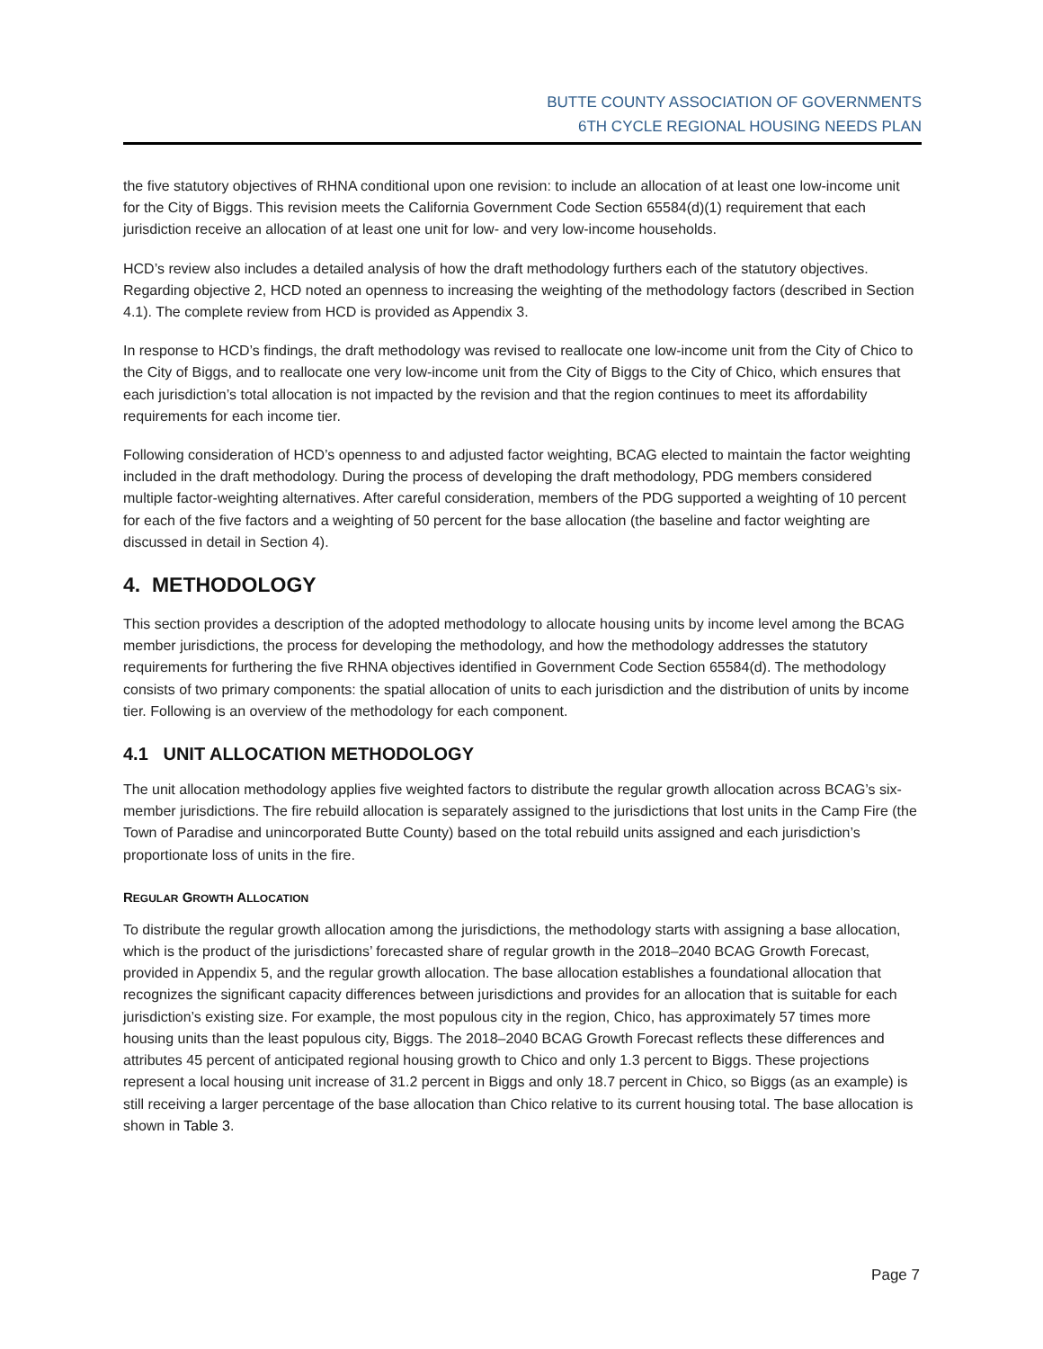BUTTE COUNTY ASSOCIATION OF GOVERNMENTS
6TH CYCLE REGIONAL HOUSING NEEDS PLAN
the five statutory objectives of RHNA conditional upon one revision: to include an allocation of at least one low-income unit for the City of Biggs. This revision meets the California Government Code Section 65584(d)(1) requirement that each jurisdiction receive an allocation of at least one unit for low- and very low-income households.
HCD’s review also includes a detailed analysis of how the draft methodology furthers each of the statutory objectives. Regarding objective 2, HCD noted an openness to increasing the weighting of the methodology factors (described in Section 4.1). The complete review from HCD is provided as Appendix 3.
In response to HCD’s findings, the draft methodology was revised to reallocate one low-income unit from the City of Chico to the City of Biggs, and to reallocate one very low-income unit from the City of Biggs to the City of Chico, which ensures that each jurisdiction’s total allocation is not impacted by the revision and that the region continues to meet its affordability requirements for each income tier.
Following consideration of HCD’s openness to and adjusted factor weighting, BCAG elected to maintain the factor weighting included in the draft methodology. During the process of developing the draft methodology, PDG members considered multiple factor-weighting alternatives. After careful consideration, members of the PDG supported a weighting of 10 percent for each of the five factors and a weighting of 50 percent for the base allocation (the baseline and factor weighting are discussed in detail in Section 4).
4. METHODOLOGY
This section provides a description of the adopted methodology to allocate housing units by income level among the BCAG member jurisdictions, the process for developing the methodology, and how the methodology addresses the statutory requirements for furthering the five RHNA objectives identified in Government Code Section 65584(d). The methodology consists of two primary components: the spatial allocation of units to each jurisdiction and the distribution of units by income tier. Following is an overview of the methodology for each component.
4.1 UNIT ALLOCATION METHODOLOGY
The unit allocation methodology applies five weighted factors to distribute the regular growth allocation across BCAG’s six-member jurisdictions. The fire rebuild allocation is separately assigned to the jurisdictions that lost units in the Camp Fire (the Town of Paradise and unincorporated Butte County) based on the total rebuild units assigned and each jurisdiction’s proportionate loss of units in the fire.
REGULAR GROWTH ALLOCATION
To distribute the regular growth allocation among the jurisdictions, the methodology starts with assigning a base allocation, which is the product of the jurisdictions’ forecasted share of regular growth in the 2018–2040 BCAG Growth Forecast, provided in Appendix 5, and the regular growth allocation. The base allocation establishes a foundational allocation that recognizes the significant capacity differences between jurisdictions and provides for an allocation that is suitable for each jurisdiction’s existing size. For example, the most populous city in the region, Chico, has approximately 57 times more housing units than the least populous city, Biggs. The 2018–2040 BCAG Growth Forecast reflects these differences and attributes 45 percent of anticipated regional housing growth to Chico and only 1.3 percent to Biggs. These projections represent a local housing unit increase of 31.2 percent in Biggs and only 18.7 percent in Chico, so Biggs (as an example) is still receiving a larger percentage of the base allocation than Chico relative to its current housing total. The base allocation is shown in Table 3.
Page 7